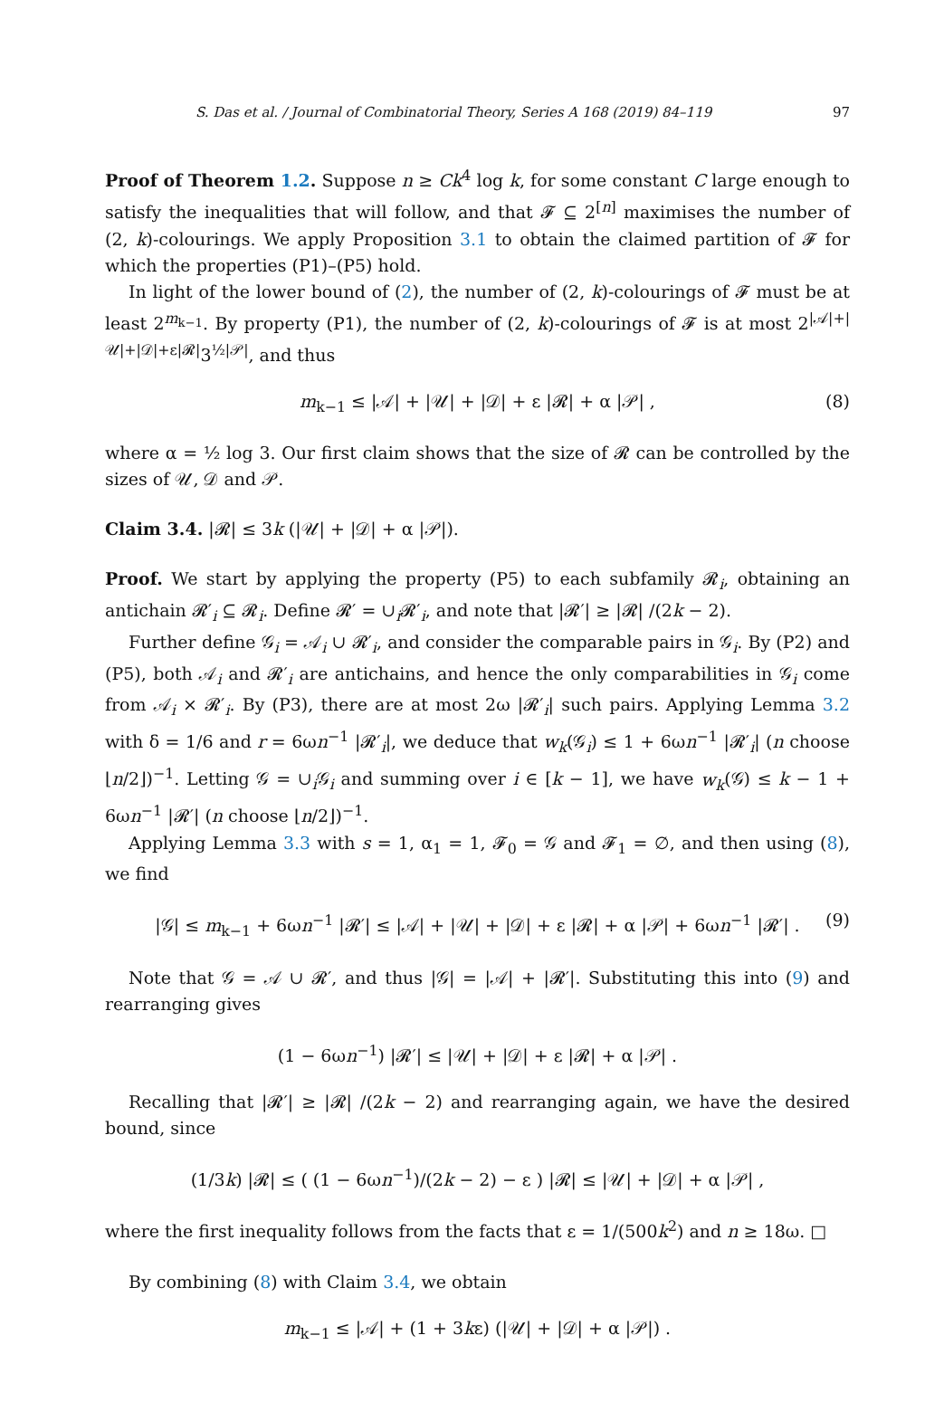S. Das et al. / Journal of Combinatorial Theory, Series A 168 (2019) 84–119 97
Proof of Theorem 1.2. Suppose n ≥ Ck<sup>4</sup> log k, for some constant C large enough to satisfy the inequalities that will follow, and that 𝓕 ⊆ 2<sup>[n]</sup> maximises the number of (2, k)-colourings. We apply Proposition 3.1 to obtain the claimed partition of 𝓕 for which the properties (P1)–(P5) hold.
In light of the lower bound of (2), the number of (2, k)-colourings of 𝓕 must be at least 2<sup>m<sub>k−1</sub></sup>. By property (P1), the number of (2, k)-colourings of 𝓕 is at most 2<sup>|𝒜|+|𝒰|+|𝒟|+ε|𝓡|</sup>3<sup>½|𝒫|</sup>, and thus
m<sub>k−1</sub> ≤ |𝒜| + |𝒰| + |𝒟| + ε |𝓡| + α |𝒫| , (8)
where α = ½ log 3. Our first claim shows that the size of 𝓡 can be controlled by the sizes of 𝒰, 𝒟 and 𝒫.
Claim 3.4. |𝓡| ≤ 3k (|𝒰| + |𝒟| + α |𝒫|).
Proof. We start by applying the property (P5) to each subfamily 𝓡<sub>i</sub>, obtaining an antichain 𝓡′<sub>i</sub> ⊆ 𝓡<sub>i</sub>. Define 𝓡′ = ∪<sub>i</sub>𝓡′<sub>i</sub>, and note that |𝓡′| ≥ |𝓡| /(2k − 2).
Further define 𝒢<sub>i</sub> = 𝒜<sub>i</sub> ∪ 𝓡′<sub>i</sub>, and consider the comparable pairs in 𝒢<sub>i</sub>. By (P2) and (P5), both 𝒜<sub>i</sub> and 𝓡′<sub>i</sub> are antichains, and hence the only comparabilities in 𝒢<sub>i</sub> come from 𝒜<sub>i</sub> × 𝓡′<sub>i</sub>. By (P3), there are at most 2ω |𝓡′<sub>i</sub>| such pairs. Applying Lemma 3.2 with δ = 1/6 and r = 6ωn<sup>−1</sup> |𝓡′<sub>i</sub>|, we deduce that w<sub>k</sub>(𝒢<sub>i</sub>) ≤ 1 + 6ωn<sup>−1</sup> |𝓡′<sub>i</sub>| (n choose ⌊n/2⌋)<sup>−1</sup>. Letting 𝒢 = ∪<sub>i</sub>𝒢<sub>i</sub> and summing over i ∈ [k − 1], we have w<sub>k</sub>(𝒢) ≤ k − 1 + 6ωn<sup>−1</sup> |𝓡′| (n choose ⌊n/2⌋)<sup>−1</sup>.
Applying Lemma 3.3 with s = 1, α<sub>1</sub> = 1, 𝓕<sub>0</sub> = 𝒢 and 𝓕<sub>1</sub> = ∅, and then using (8), we find
|𝒢| ≤ m<sub>k−1</sub> + 6ωn<sup>−1</sup> |𝓡′| ≤ |𝒜| + |𝒰| + |𝒟| + ε |𝓡| + α |𝒫| + 6ωn<sup>−1</sup> |𝓡′| . (9)
Note that 𝒢 = 𝒜 ∪ 𝓡′, and thus |𝒢| = |𝒜| + |𝓡′|. Substituting this into (9) and rearranging gives
(1 − 6ωn<sup>−1</sup>) |𝓡′| ≤ |𝒰| + |𝒟| + ε |𝓡| + α |𝒫| .
Recalling that |𝓡′| ≥ |𝓡| /(2k − 2) and rearranging again, we have the desired bound, since
(1/3k) |𝓡| ≤ ( (1 − 6ωn<sup>−1</sup>)/(2k − 2) − ε ) |𝓡| ≤ |𝒰| + |𝒟| + α |𝒫| ,
where the first inequality follows from the facts that ε = 1/(500k<sup>2</sup>) and n ≥ 18ω. □
By combining (8) with Claim 3.4, we obtain
m<sub>k−1</sub> ≤ |𝒜| + (1 + 3kε) (|𝒰| + |𝒟| + α |𝒫|) .